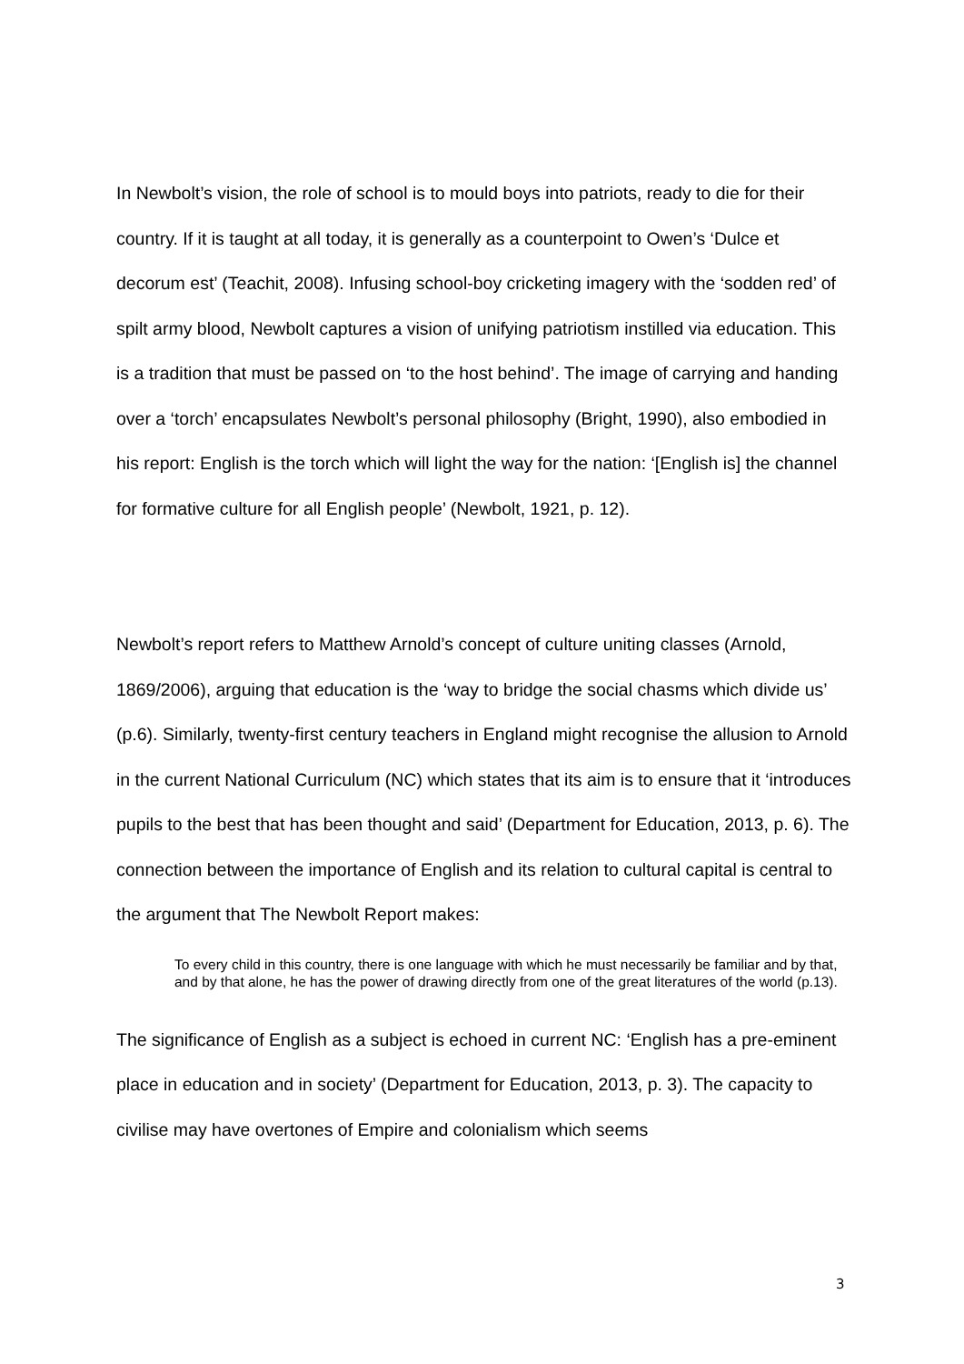In Newbolt’s vision, the role of school is to mould boys into patriots, ready to die for their country. If it is taught at all today, it is generally as a counterpoint to Owen’s ‘Dulce et decorum est’ (Teachit, 2008). Infusing school-boy cricketing imagery with the ‘sodden red’ of spilt army blood, Newbolt captures a vision of unifying patriotism instilled via education. This is a tradition that must be passed on ‘to the host behind’. The image of carrying and handing over a ‘torch’ encapsulates Newbolt’s personal philosophy (Bright, 1990), also embodied in his report: English is the torch which will light the way for the nation: ‘[English is] the channel for formative culture for all English people’ (Newbolt, 1921, p. 12).
Newbolt’s report refers to Matthew Arnold’s concept of culture uniting classes (Arnold, 1869/2006), arguing that education is the ‘way to bridge the social chasms which divide us’ (p.6). Similarly, twenty-first century teachers in England might recognise the allusion to Arnold in the current National Curriculum (NC) which states that its aim is to ensure that it ‘introduces pupils to the best that has been thought and said’ (Department for Education, 2013, p. 6). The connection between the importance of English and its relation to cultural capital is central to the argument that The Newbolt Report makes:
To every child in this country, there is one language with which he must necessarily be familiar and by that, and by that alone, he has the power of drawing directly from one of the great literatures of the world (p.13).
The significance of English as a subject is echoed in current NC: ‘English has a pre-eminent place in education and in society’ (Department for Education, 2013, p. 3). The capacity to civilise may have overtones of Empire and colonialism which seems
3